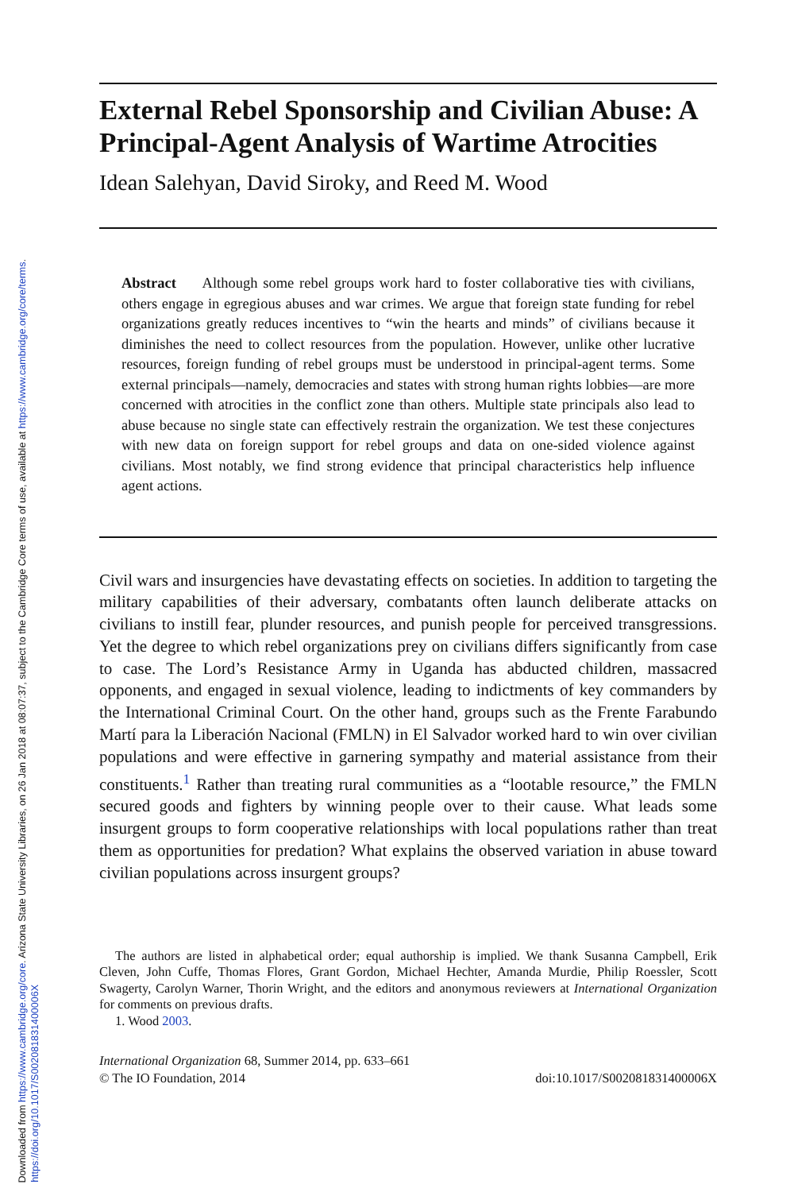Downloaded from https://www.cambridge.org/core. Arizona State University Libraries, on 26 Jan 2018 at 08:07:37, subject to the Cambridge Core terms of use, available at https://www.cambridge.org/core/terms.
https://doi.org/10.1017/S002081831400006X
External Rebel Sponsorship and Civilian Abuse: A Principal-Agent Analysis of Wartime Atrocities
Idean Salehyan, David Siroky, and Reed M. Wood
Abstract Although some rebel groups work hard to foster collaborative ties with civilians, others engage in egregious abuses and war crimes. We argue that foreign state funding for rebel organizations greatly reduces incentives to “win the hearts and minds” of civilians because it diminishes the need to collect resources from the population. However, unlike other lucrative resources, foreign funding of rebel groups must be understood in principal-agent terms. Some external principals—namely, democracies and states with strong human rights lobbies—are more concerned with atrocities in the conflict zone than others. Multiple state principals also lead to abuse because no single state can effectively restrain the organization. We test these conjectures with new data on foreign support for rebel groups and data on one-sided violence against civilians. Most notably, we find strong evidence that principal characteristics help influence agent actions.
Civil wars and insurgencies have devastating effects on societies. In addition to targeting the military capabilities of their adversary, combatants often launch deliberate attacks on civilians to instill fear, plunder resources, and punish people for perceived transgressions. Yet the degree to which rebel organizations prey on civilians differs significantly from case to case. The Lord’s Resistance Army in Uganda has abducted children, massacred opponents, and engaged in sexual violence, leading to indictments of key commanders by the International Criminal Court. On the other hand, groups such as the Frente Farabundo Martí para la Liberación Nacional (FMLN) in El Salvador worked hard to win over civilian populations and were effective in garnering sympathy and material assistance from their constituents.<sup>1</sup> Rather than treating rural communities as a “lootable resource,” the FMLN secured goods and fighters by winning people over to their cause. What leads some insurgent groups to form cooperative relationships with local populations rather than treat them as opportunities for predation? What explains the observed variation in abuse toward civilian populations across insurgent groups?
The authors are listed in alphabetical order; equal authorship is implied. We thank Susanna Campbell, Erik Cleven, John Cuffe, Thomas Flores, Grant Gordon, Michael Hechter, Amanda Murdie, Philip Roessler, Scott Swagerty, Carolyn Warner, Thorin Wright, and the editors and anonymous reviewers at International Organization for comments on previous drafts.
1. Wood 2003.
International Organization 68, Summer 2014, pp. 633–661
© The IO Foundation, 2014 doi:10.1017/S002081831400006X